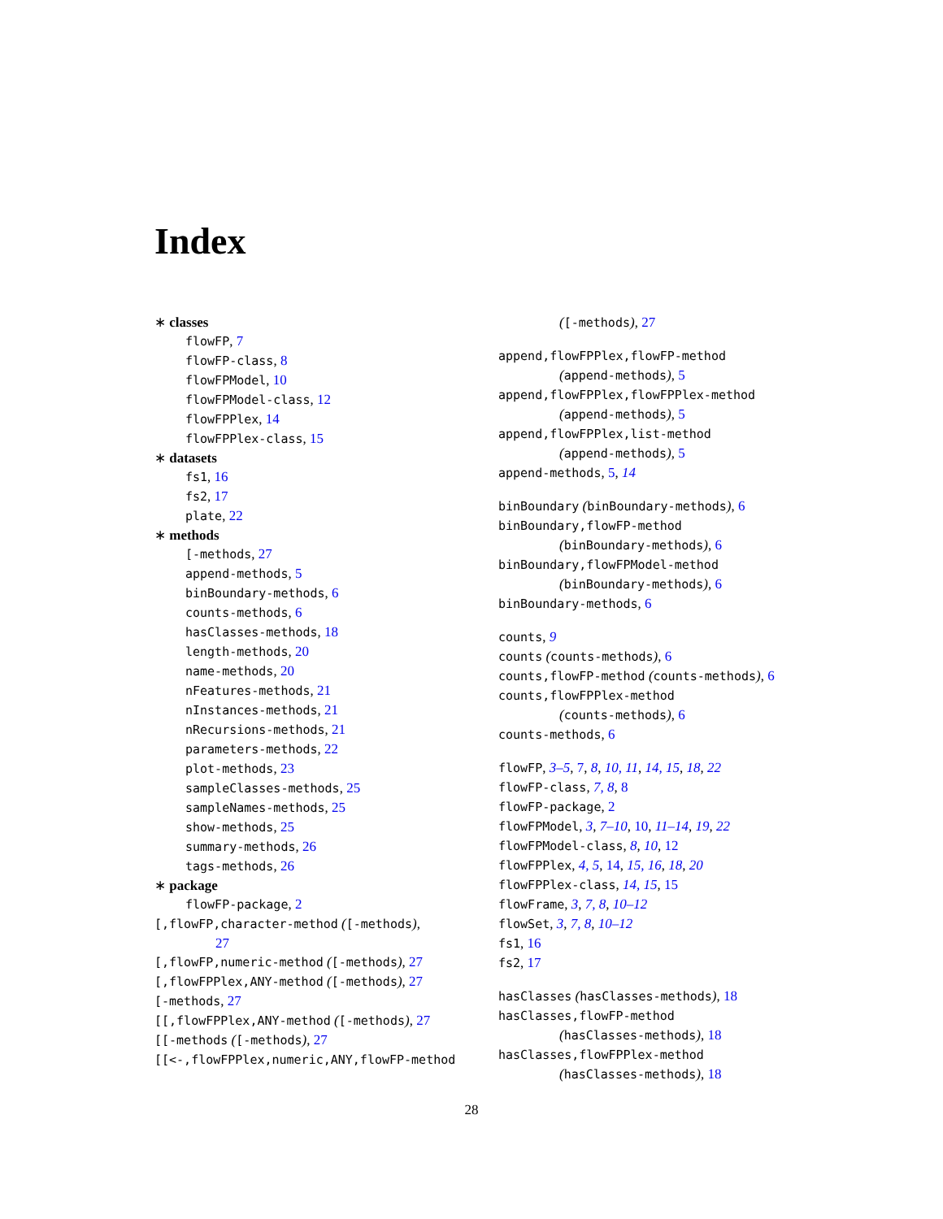Index
∗ classes
flowFP, 7
flowFP-class, 8
flowFPModel, 10
flowFPModel-class, 12
flowFPPlex, 14
flowFPPlex-class, 15
∗ datasets
fs1, 16
fs2, 17
plate, 22
∗ methods
[-methods, 27
append-methods, 5
binBoundary-methods, 6
counts-methods, 6
hasClasses-methods, 18
length-methods, 20
name-methods, 20
nFeatures-methods, 21
nInstances-methods, 21
nRecursions-methods, 21
parameters-methods, 22
plot-methods, 23
sampleClasses-methods, 25
sampleNames-methods, 25
show-methods, 25
summary-methods, 26
tags-methods, 26
∗ package
flowFP-package, 2
[,flowFP,character-method ([-methods),
27
[,flowFP,numeric-method ([-methods), 27
[,flowFPPlex,ANY-method ([-methods), 27
[-methods, 27
[[,flowFPPlex,ANY-method ([-methods), 27
[[-methods ([-methods), 27
[[<-,flowFPPlex,numeric,ANY,flowFP-method
([-methods), 27
append,flowFPPlex,flowFP-method
(append-methods), 5
append,flowFPPlex,flowFPPlex-method
(append-methods), 5
append,flowFPPlex,list-method
(append-methods), 5
append-methods, 5, 14
binBoundary (binBoundary-methods), 6
binBoundary,flowFP-method
(binBoundary-methods), 6
binBoundary,flowFPModel-method
(binBoundary-methods), 6
binBoundary-methods, 6
counts, 9
counts (counts-methods), 6
counts,flowFP-method (counts-methods), 6
counts,flowFPPlex-method
(counts-methods), 6
counts-methods, 6
flowFP, 3–5, 7, 8, 10, 11, 14, 15, 18, 22
flowFP-class, 7, 8, 8
flowFP-package, 2
flowFPModel, 3, 7–10, 10, 11–14, 19, 22
flowFPModel-class, 8, 10, 12
flowFPPlex, 4, 5, 14, 15, 16, 18, 20
flowFPPlex-class, 14, 15, 15
flowFrame, 3, 7, 8, 10–12
flowSet, 3, 7, 8, 10–12
fs1, 16
fs2, 17
hasClasses (hasClasses-methods), 18
hasClasses,flowFP-method
(hasClasses-methods), 18
hasClasses,flowFPPlex-method
(hasClasses-methods), 18
28